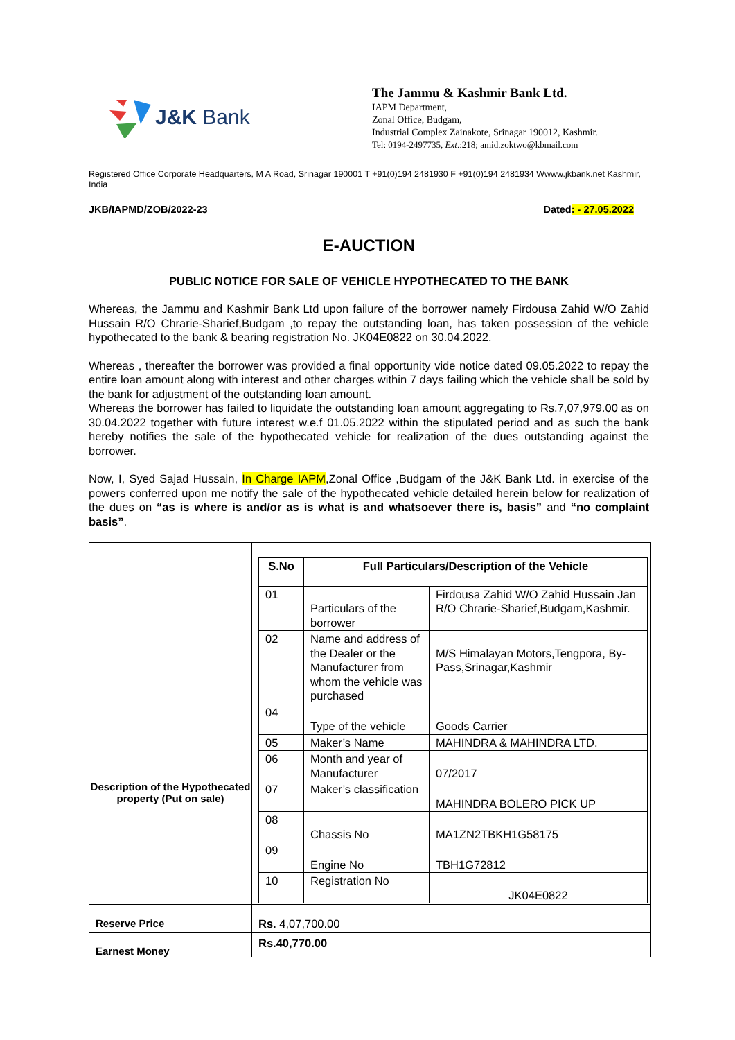J&K Bank
The Jammu & Kashmir Bank Ltd.
IAPM Department,
Zonal Office, Budgam,
Industrial Complex Zainakote, Srinagar 190012, Kashmir.
Tel: 0194-2497735, Ext.:218; amid.zoktwo@kbmail.com
Registered Office Corporate Headquarters, M A Road, Srinagar 190001 T +91(0)194 2481930 F +91(0)194 2481934 Wwww.jkbank.net Kashmir, India
JKB/IAPMD/ZOB/2022-23 Dated: - 27.05.2022
E-AUCTION
PUBLIC NOTICE FOR SALE OF VEHICLE HYPOTHECATED TO THE BANK
Whereas, the Jammu and Kashmir Bank Ltd upon failure of the borrower namely Firdousa Zahid W/O Zahid Hussain R/O Chrarie-Sharief,Budgam ,to repay the outstanding loan, has taken possession of the vehicle hypothecated to the bank & bearing registration No. JK04E0822 on 30.04.2022.
Whereas , thereafter the borrower was provided a final opportunity vide notice dated 09.05.2022 to repay the entire loan amount along with interest and other charges within 7 days failing which the vehicle shall be sold by the bank for adjustment of the outstanding loan amount.
Whereas the borrower has failed to liquidate the outstanding loan amount aggregating to Rs.7,07,979.00 as on 30.04.2022 together with future interest w.e.f 01.05.2022 within the stipulated period and as such the bank hereby notifies the sale of the hypothecated vehicle for realization of the dues outstanding against the borrower.
Now, I, Syed Sajad Hussain, In Charge IAPM,Zonal Office ,Budgam of the J&K Bank Ltd. in exercise of the powers conferred upon me notify the sale of the hypothecated vehicle detailed herein below for realization of the dues on “as is where is and/or as is what is and whatsoever there is, basis” and “no complaint basis”.
| Description of the Hypothecated property (Put on sale) | / S.No / Full Particulars/Description of the Vehicle / / / --- / --- / --- / / 01 / Particulars of the borrower / Firdousa Zahid W/O Zahid Hussain Jan R/O Chrarie-Sharief,Budgam,Kashmir. / / 02 / Name and address of the Dealer or the Manufacturer from whom the vehicle was purchased / M/S Himalayan Motors,Tengpora, By-Pass,Srinagar,Kashmir / / 04 / Type of the vehicle / Goods Carrier / / 05 / Maker’s Name / MAHINDRA & MAHINDRA LTD. / / 06 / Month and year of Manufacturer / 07/2017 / / 07 / Maker’s classification / MAHINDRA BOLERO PICK UP / / 08 / Chassis No / MA1ZN2TBKH1G58175 / / 09 / Engine No / TBH1G72812 / / 10 / Registration No / JK04E0822 / |
| Reserve Price | Rs. 4,07,700.00 |
| Earnest Money | Rs.40,770.00 |